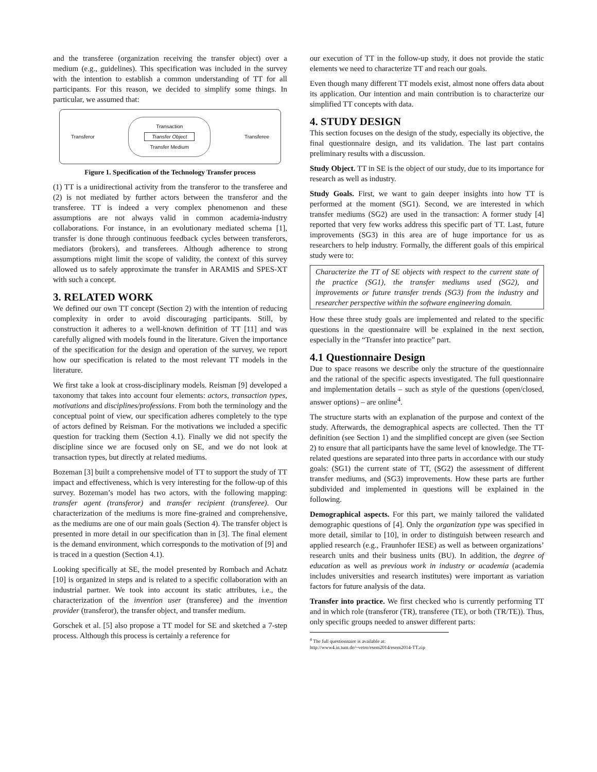and the transferee (organization receiving the transfer object) over a medium (e.g., guidelines). This specification was included in the survey with the intention to establish a common understanding of TT for all participants. For this reason, we decided to simplify some things. In particular, we assumed that:
Transferor
Transaction
Transfer Object
Transfer Medium
Transferee
Figure 1. Specification of the Technology Transfer process
(1) TT is a unidirectional activity from the transferor to the transferee and (2) is not mediated by further actors between the transferor and the transferee. TT is indeed a very complex phenomenon and these assumptions are not always valid in common academia-industry collaborations. For instance, in an evolutionary mediated schema [1], transfer is done through continuous feedback cycles between transferors, mediators (brokers), and transferees. Although adherence to strong assumptions might limit the scope of validity, the context of this survey allowed us to safely approximate the transfer in ARAMIS and SPES-XT with such a concept.
3. RELATED WORK
We defined our own TT concept (Section 2) with the intention of reducing complexity in order to avoid discouraging participants. Still, by construction it adheres to a well-known definition of TT [11] and was carefully aligned with models found in the literature. Given the importance of the specification for the design and operation of the survey, we report how our specification is related to the most relevant TT models in the literature.
We first take a look at cross-disciplinary models. Reisman [9] developed a taxonomy that takes into account four elements: actors, transaction types, motivations and disciplines/professions. From both the terminology and the conceptual point of view, our specification adheres completely to the type of actors defined by Reisman. For the motivations we included a specific question for tracking them (Section 4.1). Finally we did not specify the discipline since we are focused only on SE, and we do not look at transaction types, but directly at related mediums.
Bozeman [3] built a comprehensive model of TT to support the study of TT impact and effectiveness, which is very interesting for the follow-up of this survey. Bozeman’s model has two actors, with the following mapping: transfer agent (transferor) and transfer recipient (transferee). Our characterization of the mediums is more fine-grained and comprehensive, as the mediums are one of our main goals (Section 4). The transfer object is presented in more detail in our specification than in [3]. The final element is the demand environment, which corresponds to the motivation of [9] and is traced in a question (Section 4.1).
Looking specifically at SE, the model presented by Rombach and Achatz [10] is organized in steps and is related to a specific collaboration with an industrial partner. We took into account its static attributes, i.e., the characterization of the invention user (transferee) and the invention provider (transferor), the transfer object, and transfer medium.
Gorschek et al. [5] also propose a TT model for SE and sketched a 7-step process. Although this process is certainly a reference for
our execution of TT in the follow-up study, it does not provide the static elements we need to characterize TT and reach our goals.
Even though many different TT models exist, almost none offers data about its application. Our intention and main contribution is to characterize our simplified TT concepts with data.
4. STUDY DESIGN
This section focuses on the design of the study, especially its objective, the final questionnaire design, and its validation. The last part contains preliminary results with a discussion.
Study Object. TT in SE is the object of our study, due to its importance for research as well as industry.
Study Goals. First, we want to gain deeper insights into how TT is performed at the moment (SG1). Second, we are interested in which transfer mediums (SG2) are used in the transaction: A former study [4] reported that very few works address this specific part of TT. Last, future improvements (SG3) in this area are of huge importance for us as researchers to help industry. Formally, the different goals of this empirical study were to:
Characterize the TT of SE objects with respect to the current state of the practice (SG1), the transfer mediums used (SG2), and improvements or future transfer trends (SG3) from the industry and researcher perspective within the software engineering domain.
How these three study goals are implemented and related to the specific questions in the questionnaire will be explained in the next section, especially in the “Transfer into practice” part.
4.1 Questionnaire Design
Due to space reasons we describe only the structure of the questionnaire and the rational of the specific aspects investigated. The full questionnaire and implementation details – such as style of the questions (open/closed, answer options) – are online<sup>4</sup>.
The structure starts with an explanation of the purpose and context of the study. Afterwards, the demographical aspects are collected. Then the TT definition (see Section 1) and the simplified concept are given (see Section 2) to ensure that all participants have the same level of knowledge. The TT-related questions are separated into three parts in accordance with our study goals: (SG1) the current state of TT, (SG2) the assessment of different transfer mediums, and (SG3) improvements. How these parts are further subdivided and implemented in questions will be explained in the following.
Demographical aspects. For this part, we mainly tailored the validated demographic questions of [4]. Only the organization type was specified in more detail, similar to [10], in order to distinguish between research and applied research (e.g., Fraunhofer IESE) as well as between organizations’ research units and their business units (BU). In addition, the degree of education as well as previous work in industry or academia (academia includes universities and research institutes) were important as variation factors for future analysis of the data.
Transfer into practice. We first checked who is currently performing TT and in which role (transferor (TR), transferee (TE), or both (TR/TE)). Thus, only specific groups needed to answer different parts:
<sup>4</sup> The full questionnaire is available at: http://www4.in.tum.de/~vetro/esem2014/esem2014-TT.zip